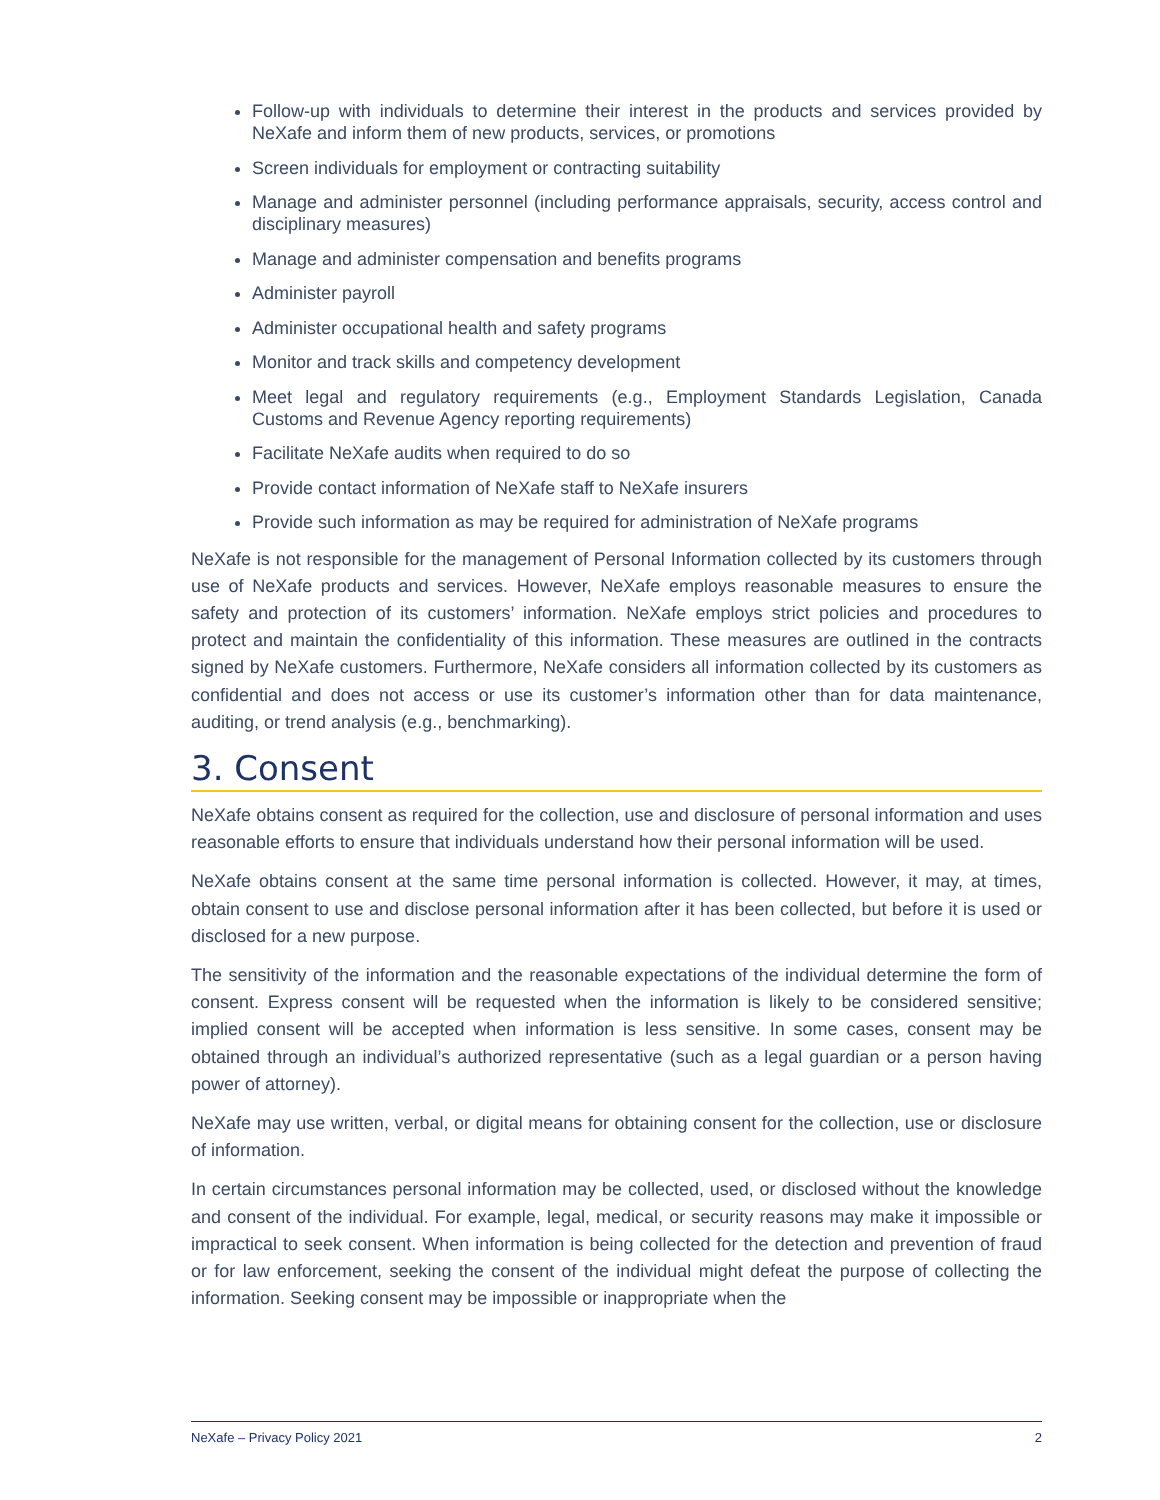Follow-up with individuals to determine their interest in the products and services provided by NeXafe and inform them of new products, services, or promotions
Screen individuals for employment or contracting suitability
Manage and administer personnel (including performance appraisals, security, access control and disciplinary measures)
Manage and administer compensation and benefits programs
Administer payroll
Administer occupational health and safety programs
Monitor and track skills and competency development
Meet legal and regulatory requirements (e.g., Employment Standards Legislation, Canada Customs and Revenue Agency reporting requirements)
Facilitate NeXafe audits when required to do so
Provide contact information of NeXafe staff to NeXafe insurers
Provide such information as may be required for administration of NeXafe programs
NeXafe is not responsible for the management of Personal Information collected by its customers through use of NeXafe products and services. However, NeXafe employs reasonable measures to ensure the safety and protection of its customers’ information. NeXafe employs strict policies and procedures to protect and maintain the confidentiality of this information. These measures are outlined in the contracts signed by NeXafe customers. Furthermore, NeXafe considers all information collected by its customers as confidential and does not access or use its customer’s information other than for data maintenance, auditing, or trend analysis (e.g., benchmarking).
3. Consent
NeXafe obtains consent as required for the collection, use and disclosure of personal information and uses reasonable efforts to ensure that individuals understand how their personal information will be used.
NeXafe obtains consent at the same time personal information is collected. However, it may, at times, obtain consent to use and disclose personal information after it has been collected, but before it is used or disclosed for a new purpose.
The sensitivity of the information and the reasonable expectations of the individual determine the form of consent. Express consent will be requested when the information is likely to be considered sensitive; implied consent will be accepted when information is less sensitive. In some cases, consent may be obtained through an individual’s authorized representative (such as a legal guardian or a person having power of attorney).
NeXafe may use written, verbal, or digital means for obtaining consent for the collection, use or disclosure of information.
In certain circumstances personal information may be collected, used, or disclosed without the knowledge and consent of the individual. For example, legal, medical, or security reasons may make it impossible or impractical to seek consent. When information is being collected for the detection and prevention of fraud or for law enforcement, seeking the consent of the individual might defeat the purpose of collecting the information. Seeking consent may be impossible or inappropriate when the
NeXafe – Privacy Policy 2021 2